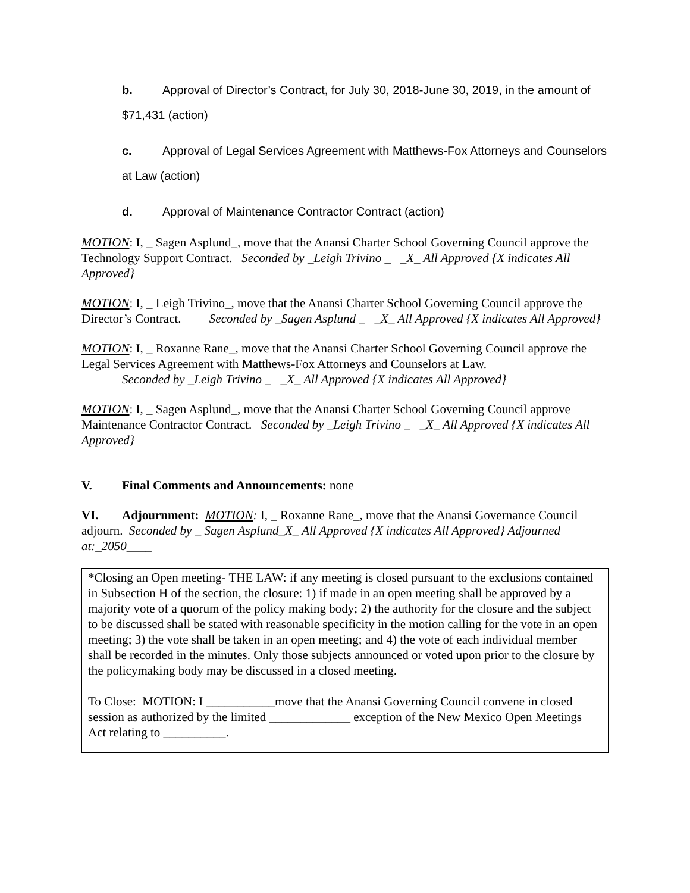b. Approval of Director’s Contract, for July 30, 2018-June 30, 2019, in the amount of $71,431 (action)
c. Approval of Legal Services Agreement with Matthews-Fox Attorneys and Counselors at Law (action)
d. Approval of Maintenance Contractor Contract (action)
MOTION: I, _ Sagen Asplund_, move that the Anansi Charter School Governing Council approve the Technology Support Contract. Seconded by _Leigh Trivino _ _X_ All Approved {X indicates All Approved}
MOTION: I, _ Leigh Trivino_, move that the Anansi Charter School Governing Council approve the Director’s Contract. Seconded by _Sagen Asplund _ _X_ All Approved {X indicates All Approved}
MOTION: I, _ Roxanne Rane_, move that the Anansi Charter School Governing Council approve the Legal Services Agreement with Matthews-Fox Attorneys and Counselors at Law.
Seconded by _Leigh Trivino _ _X_ All Approved {X indicates All Approved}
MOTION: I, _ Sagen Asplund_, move that the Anansi Charter School Governing Council approve Maintenance Contractor Contract. Seconded by _Leigh Trivino _ _X_ All Approved {X indicates All Approved}
V. Final Comments and Announcements: none
VI. Adjournment: MOTION: I, _ Roxanne Rane_, move that the Anansi Governance Council adjourn. Seconded by _ Sagen Asplund_X_ All Approved {X indicates All Approved} Adjourned at:_2050____
*Closing an Open meeting- THE LAW: if any meeting is closed pursuant to the exclusions contained in Subsection H of the section, the closure: 1) if made in an open meeting shall be approved by a majority vote of a quorum of the policy making body; 2) the authority for the closure and the subject to be discussed shall be stated with reasonable specificity in the motion calling for the vote in an open meeting; 3) the vote shall be taken in an open meeting; and 4) the vote of each individual member shall be recorded in the minutes. Only those subjects announced or voted upon prior to the closure by the policymaking body may be discussed in a closed meeting.
To Close: MOTION: I ___________move that the Anansi Governing Council convene in closed session as authorized by the limited _____________ exception of the New Mexico Open Meetings Act relating to __________.